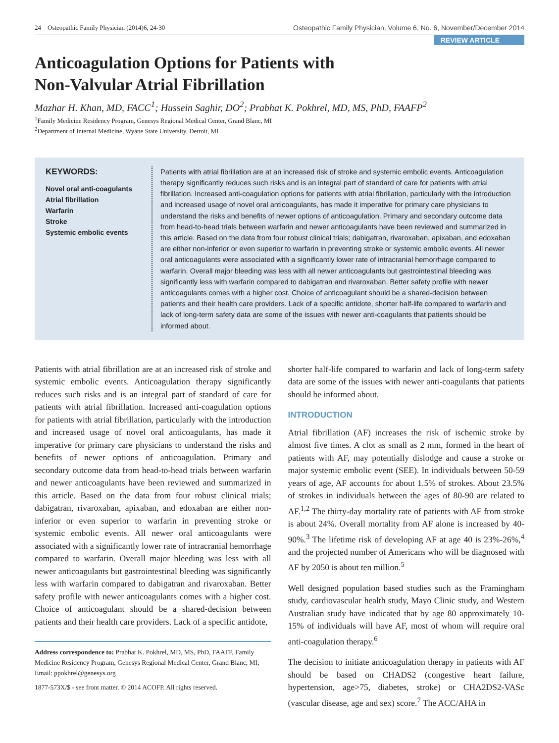24 Osteopathic Family Physician (2014)6, 24-30 Osteopathic Family Physician, Volume 6, No. 6, November/December 2014
REVIEW ARTICLE
Anticoagulation Options for Patients with
Non-Valvular Atrial Fibrillation
Mazhar H. Khan, MD, FACC<sup>1</sup>; Hussein Saghir, DO<sup>2</sup>; Prabhat K. Pokhrel, MD, MS, PhD, FAAFP<sup>2</sup>
<sup>1</sup> Family Medicine Residency Program, Genesys Regional Medical Center, Grand Blanc, MI
<sup>2</sup> Department of Internal Medicine, Wyane State University, Detroit, MI
KEYWORDS:
Novel oral anti-coagulants
Atrial fibrillation
Warfarin
Stroke
Systemic embolic events
Patients with atrial fibrillation are at an increased risk of stroke and systemic embolic events. Anticoagulation therapy significantly reduces such risks and is an integral part of standard of care for patients with atrial fibrillation. Increased anti-coagulation options for patients with atrial fibrillation, particularly with the introduction and increased usage of novel oral anticoagulants, has made it imperative for primary care physicians to understand the risks and benefits of newer options of anticoagulation. Primary and secondary outcome data from head-to-head trials between warfarin and newer anticoagulants have been reviewed and summarized in this article. Based on the data from four robust clinical trials; dabigatran, rivaroxaban, apixaban, and edoxaban are either non-inferior or even superior to warfarin in preventing stroke or systemic embolic events. All newer oral anticoagulants were associated with a significantly lower rate of intracranial hemorrhage compared to warfarin. Overall major bleeding was less with all newer anticoagulants but gastrointestinal bleeding was significantly less with warfarin compared to dabigatran and rivaroxaban. Better safety profile with newer anticoagulants comes with a higher cost. Choice of anticoagulant should be a shared-decision between patients and their health care providers. Lack of a specific antidote, shorter half-life compared to warfarin and lack of long-term safety data are some of the issues with newer anti-coagulants that patients should be informed about.
Patients with atrial fibrillation are at an increased risk of stroke and systemic embolic events. Anticoagulation therapy significantly reduces such risks and is an integral part of standard of care for patients with atrial fibrillation. Increased anti-coagulation options for patients with atrial fibrillation, particularly with the introduction and increased usage of novel oral anticoagulants, has made it imperative for primary care physicians to understand the risks and benefits of newer options of anticoagulation. Primary and secondary outcome data from head-to-head trials between warfarin and newer anticoagulants have been reviewed and summarized in this article. Based on the data from four robust clinical trials; dabigatran, rivaroxaban, apixaban, and edoxaban are either non-inferior or even superior to warfarin in preventing stroke or systemic embolic events. All newer oral anticoagulants were associated with a significantly lower rate of intracranial hemorrhage compared to warfarin. Overall major bleeding was less with all newer anticoagulants but gastrointestinal bleeding was significantly less with warfarin compared to dabigatran and rivaroxaban. Better safety profile with newer anticoagulants comes with a higher cost. Choice of anticoagulant should be a shared-decision between patients and their health care providers. Lack of a specific antidote,
Address correspondence to: Prabhat K. Pokhrel, MD, MS, PhD, FAAFP, Family Medicine Residency Program, Genesys Regional Medical Center, Grand Blanc, MI; Email: ppokhrel@genesys.org
1877-573X/$ - see front matter. © 2014 ACOFP. All rights reserved.
shorter half-life compared to warfarin and lack of long-term safety data are some of the issues with newer anti-coagulants that patients should be informed about.
INTRODUCTION
Atrial fibrillation (AF) increases the risk of ischemic stroke by almost five times. A clot as small as 2 mm, formed in the heart of patients with AF, may potentially dislodge and cause a stroke or major systemic embolic event (SEE). In individuals between 50-59 years of age, AF accounts for about 1.5% of strokes. About 23.5% of strokes in individuals between the ages of 80-90 are related to AF.<sup>1,2</sup> The thirty-day mortality rate of patients with AF from stroke is about 24%. Overall mortality from AF alone is increased by 40-90%.<sup>3</sup> The lifetime risk of developing AF at age 40 is 23%-26%,<sup>4</sup> and the projected number of Americans who will be diagnosed with AF by 2050 is about ten million.<sup>5</sup>
Well designed population based studies such as the Framingham study, cardiovascular health study, Mayo Clinic study, and Western Australian study have indicated that by age 80 approximately 10-15% of individuals will have AF, most of whom will require oral anti-coagulation therapy.<sup>6</sup>
The decision to initiate anticoagulation therapy in patients with AF should be based on CHADS2 (congestive heart failure, hypertension, age>75, diabetes, stroke) or CHA2DS2-VASc (vascular disease, age and sex) score.<sup>7</sup> The ACC/AHA in